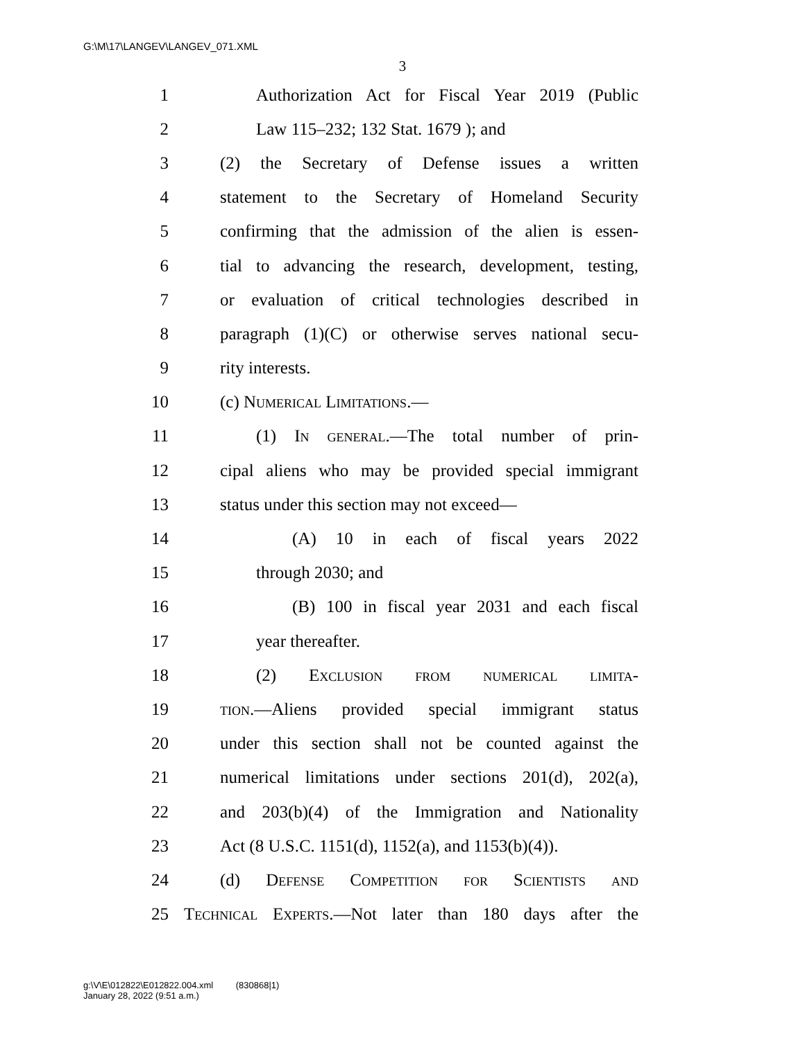G:\M\17\LANGEV\LANGEV_071.XML
3
1 Authorization Act for Fiscal Year 2019 (Public
2 Law 115–232; 132 Stat. 1679 ); and
3 (2) the Secretary of Defense issues a written
4 statement to the Secretary of Homeland Security
5 confirming that the admission of the alien is essen-
6 tial to advancing the research, development, testing,
7 or evaluation of critical technologies described in
8 paragraph (1)(C) or otherwise serves national secu-
9 rity interests.
10 (c) Numerical Limitations.—
11 (1) In general.—The total number of prin-
12 cipal aliens who may be provided special immigrant
13 status under this section may not exceed—
14 (A) 10 in each of fiscal years 2022
15 through 2030; and
16 (B) 100 in fiscal year 2031 and each fiscal
17 year thereafter.
18 (2) Exclusion from numerical limita-
19 tion.—Aliens provided special immigrant status
20 under this section shall not be counted against the
21 numerical limitations under sections 201(d), 202(a),
22 and 203(b)(4) of the Immigration and Nationality
23 Act (8 U.S.C. 1151(d), 1152(a), and 1153(b)(4)).
24 (d) Defense Competition for Scientists and
25 Technical Experts.—Not later than 180 days after the
g:\V\E\012822\E012822.004.xml (830868|1)
January 28, 2022 (9:51 a.m.)